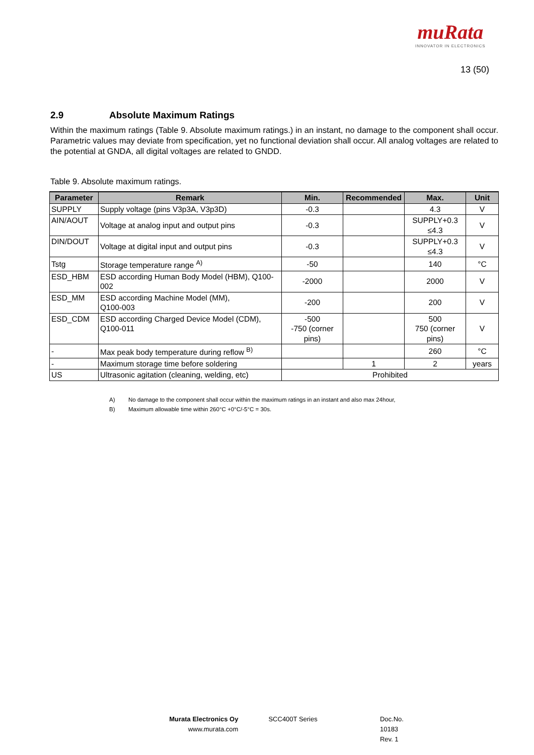muRata
INNOVATOR IN ELECTRONICS
13 (50)
2.9 Absolute Maximum Ratings
Within the maximum ratings (Table 9. Absolute maximum ratings.) in an instant, no damage to the component shall occur. Parametric values may deviate from specification, yet no functional deviation shall occur. All analog voltages are related to the potential at GNDA, all digital voltages are related to GNDD.
Table 9. Absolute maximum ratings.
| Parameter | Remark | Min. | Recommended | Max. | Unit |
| --- | --- | --- | --- | --- | --- |
| SUPPLY | Supply voltage (pins V3p3A, V3p3D) | -0.3 | | 4.3 | V |
| AIN/AOUT | Voltage at analog input and output pins | -0.3 | | SUPPLY+0.3 ≤4.3 | V |
| DIN/DOUT | Voltage at digital input and output pins | -0.3 | | SUPPLY+0.3 ≤4.3 | V |
| Tstg | Storage temperature range <sup>A)</sup> | -50 | | 140 | °C |
| ESD_HBM | ESD according Human Body Model (HBM), Q100-002 | -2000 | | 2000 | V |
| ESD_MM | ESD according Machine Model (MM), Q100-003 | -200 | | 200 | V |
| ESD_CDM | ESD according Charged Device Model (CDM), Q100-011 | -500 -750 (corner pins) | | 500 750 (corner pins) | V |
| - | Max peak body temperature during reflow <sup>B)</sup> | | | 260 | °C |
| - | Maximum storage time before soldering | | 1 | 2 | years |
| US | Ultrasonic agitation (cleaning, welding, etc) | Prohibited | | | |
A) No damage to the component shall occur within the maximum ratings in an instant and also max 24hour,
B) Maximum allowable time within 260°C +0°C/-5°C = 30s.
Murata Electronics Oy
www.murata.com
SCC400T Series Doc.No. 10183
Rev. 1